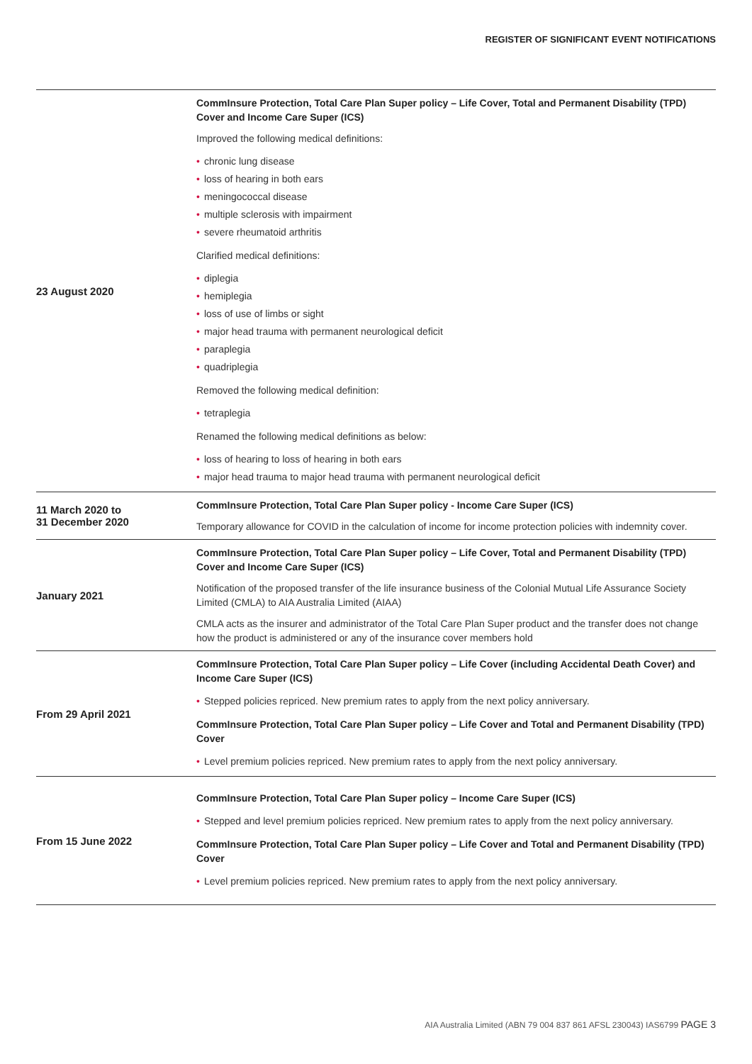REGISTER OF SIGNIFICANT EVENT NOTIFICATIONS
| 23 August 2020 | CommInsure Protection, Total Care Plan Super policy – Life Cover, Total and Permanent Disability (TPD) Cover and Income Care Super (ICS) Improved the following medical definitions: • chronic lung disease • loss of hearing in both ears • meningococcal disease • multiple sclerosis with impairment • severe rheumatoid arthritis Clarified medical definitions: • diplegia • hemiplegia • loss of use of limbs or sight • major head trauma with permanent neurological deficit • paraplegia • quadriplegia Removed the following medical definition: • tetraplegia Renamed the following medical definitions as below: • loss of hearing to loss of hearing in both ears • major head trauma to major head trauma with permanent neurological deficit |
| 11 March 2020 to 31 December 2020 | CommInsure Protection, Total Care Plan Super policy - Income Care Super (ICS) Temporary allowance for COVID in the calculation of income for income protection policies with indemnity cover. |
| January 2021 | CommInsure Protection, Total Care Plan Super policy – Life Cover, Total and Permanent Disability (TPD) Cover and Income Care Super (ICS) Notification of the proposed transfer of the life insurance business of the Colonial Mutual Life Assurance Society Limited (CMLA) to AIA Australia Limited (AIAA) CMLA acts as the insurer and administrator of the Total Care Plan Super product and the transfer does not change how the product is administered or any of the insurance cover members hold |
| From 29 April 2021 | CommInsure Protection, Total Care Plan Super policy – Life Cover (including Accidental Death Cover) and Income Care Super (ICS) • Stepped policies repriced. New premium rates to apply from the next policy anniversary. CommInsure Protection, Total Care Plan Super policy – Life Cover and Total and Permanent Disability (TPD) Cover • Level premium policies repriced. New premium rates to apply from the next policy anniversary. |
| From 15 June 2022 | CommInsure Protection, Total Care Plan Super policy – Income Care Super (ICS) • Stepped and level premium policies repriced. New premium rates to apply from the next policy anniversary. CommInsure Protection, Total Care Plan Super policy – Life Cover and Total and Permanent Disability (TPD) Cover • Level premium policies repriced. New premium rates to apply from the next policy anniversary. |
AIA Australia Limited (ABN 79 004 837 861 AFSL 230043) IAS6799 PAGE 3